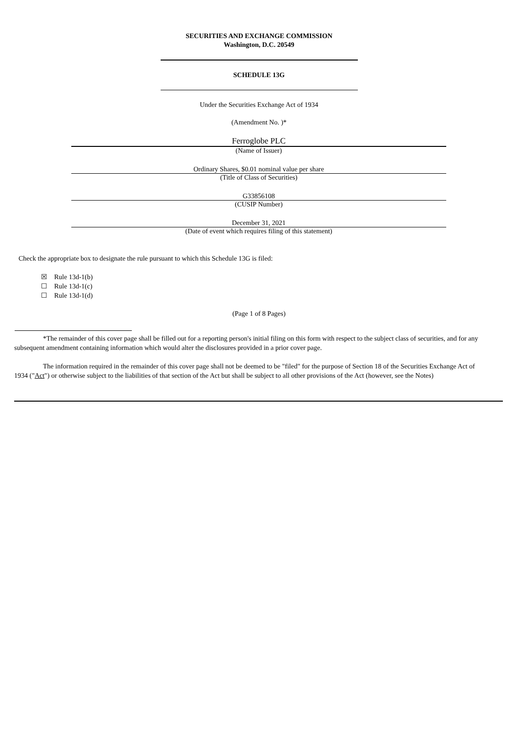SECURITIES AND EXCHANGE COMMISSION
Washington, D.C. 20549
SCHEDULE 13G
Under the Securities Exchange Act of 1934
(Amendment No. )*
Ferroglobe PLC
(Name of Issuer)
Ordinary Shares, $0.01 nominal value per share
(Title of Class of Securities)
G33856108
(CUSIP Number)
December 31, 2021
(Date of event which requires filing of this statement)
Check the appropriate box to designate the rule pursuant to which this Schedule 13G is filed:
☒ Rule 13d-1(b)
☐ Rule 13d-1(c)
☐ Rule 13d-1(d)
(Page 1 of 8 Pages)
*The remainder of this cover page shall be filled out for a reporting person's initial filing on this form with respect to the subject class of securities, and for any subsequent amendment containing information which would alter the disclosures provided in a prior cover page.
The information required in the remainder of this cover page shall not be deemed to be "filed" for the purpose of Section 18 of the Securities Exchange Act of 1934 ("Act") or otherwise subject to the liabilities of that section of the Act but shall be subject to all other provisions of the Act (however, see the Notes)